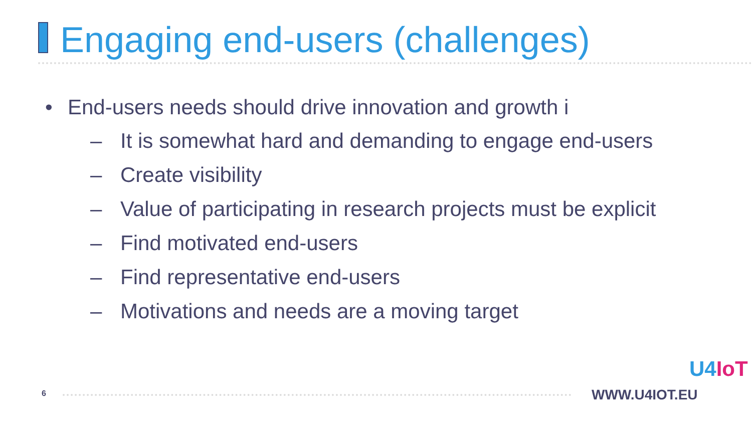Engaging end-users (challenges)
• End-users needs should drive innovation and growth i
– It is somewhat hard and demanding to engage end-users
– Create visibility
– Value of participating in research projects must be explicit
– Find motivated end-users
– Find representative end-users
– Motivations and needs are a moving target
6 WWW.U4IOT.EU
U4IoT